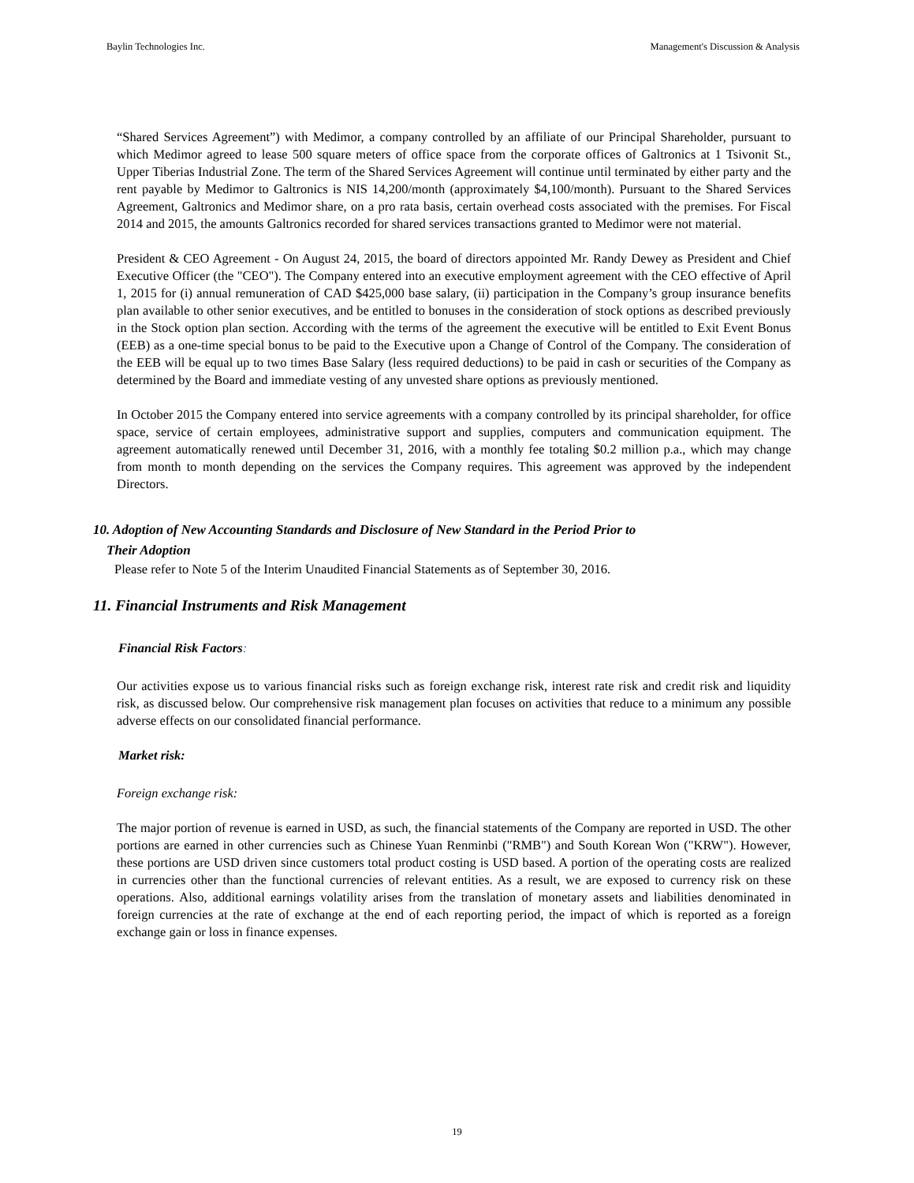Baylin Technologies Inc. Management's Discussion & Analysis
“Shared Services Agreement”) with Medimor, a company controlled by an affiliate of our Principal Shareholder, pursuant to which Medimor agreed to lease 500 square meters of office space from the corporate offices of Galtronics at 1 Tsivonit St., Upper Tiberias Industrial Zone. The term of the Shared Services Agreement will continue until terminated by either party and the rent payable by Medimor to Galtronics is NIS 14,200/month (approximately $4,100/month). Pursuant to the Shared Services Agreement, Galtronics and Medimor share, on a pro rata basis, certain overhead costs associated with the premises. For Fiscal 2014 and 2015, the amounts Galtronics recorded for shared services transactions granted to Medimor were not material.
President & CEO Agreement - On August 24, 2015, the board of directors appointed Mr. Randy Dewey as President and Chief Executive Officer (the "CEO"). The Company entered into an executive employment agreement with the CEO effective of April 1, 2015 for (i) annual remuneration of CAD $425,000 base salary, (ii) participation in the Company’s group insurance benefits plan available to other senior executives, and be entitled to bonuses in the consideration of stock options as described previously in the Stock option plan section. According with the terms of the agreement the executive will be entitled to Exit Event Bonus (EEB) as a one-time special bonus to be paid to the Executive upon a Change of Control of the Company. The consideration of the EEB will be equal up to two times Base Salary (less required deductions) to be paid in cash or securities of the Company as determined by the Board and immediate vesting of any unvested share options as previously mentioned.
In October 2015 the Company entered into service agreements with a company controlled by its principal shareholder, for office space, service of certain employees, administrative support and supplies, computers and communication equipment. The agreement automatically renewed until December 31, 2016, with a monthly fee totaling $0.2 million p.a., which may change from month to month depending on the services the Company requires. This agreement was approved by the independent Directors.
10. Adoption of New Accounting Standards and Disclosure of New Standard in the Period Prior to
Their Adoption
Please refer to Note 5 of the Interim Unaudited Financial Statements as of September 30, 2016.
11. Financial Instruments and Risk Management
Financial Risk Factors:
Our activities expose us to various financial risks such as foreign exchange risk, interest rate risk and credit risk and liquidity risk, as discussed below. Our comprehensive risk management plan focuses on activities that reduce to a minimum any possible adverse effects on our consolidated financial performance.
Market risk:
Foreign exchange risk:
The major portion of revenue is earned in USD, as such, the financial statements of the Company are reported in USD. The other portions are earned in other currencies such as Chinese Yuan Renminbi ("RMB") and South Korean Won ("KRW"). However, these portions are USD driven since customers total product costing is USD based. A portion of the operating costs are realized in currencies other than the functional currencies of relevant entities. As a result, we are exposed to currency risk on these operations. Also, additional earnings volatility arises from the translation of monetary assets and liabilities denominated in foreign currencies at the rate of exchange at the end of each reporting period, the impact of which is reported as a foreign exchange gain or loss in finance expenses.
19